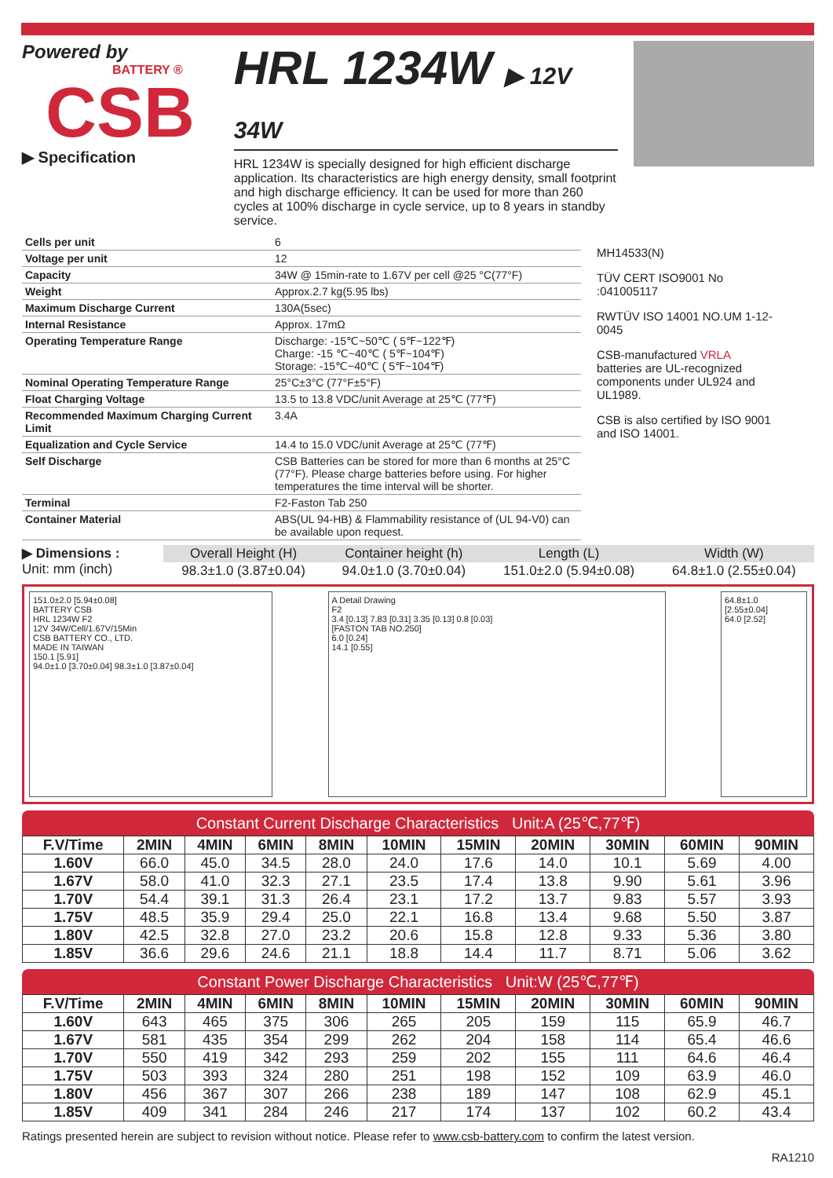Powered by
BATTERY ®
CSB
▶ Specification
HRL 1234W ▶ 12V 34W
HRL 1234W is specially designed for high efficient discharge application. Its characteristics are high energy density, small footprint and high discharge efficiency. It can be used for more than 260 cycles at 100% discharge in cycle service, up to 8 years in standby service.
| Cells per unit | 6 |
| Voltage per unit | 12 |
| Capacity | 34W @ 15min-rate to 1.67V per cell @25 °C(77°F) |
| Weight | Approx.2.7 kg(5.95 lbs) |
| Maximum Discharge Current | 130A(5sec) |
| Internal Resistance | Approx. 17mΩ |
| Operating Temperature Range | Discharge: -15℃~50℃ ( 5℉~122℉) Charge: -15 ℃~40℃ ( 5℉~104℉) Storage: -15℃~40℃ ( 5℉~104℉) |
| Nominal Operating Temperature Range | 25°C±3°C (77°F±5°F) |
| Float Charging Voltage | 13.5 to 13.8 VDC/unit Average at 25℃ (77℉) |
| Recommended Maximum Charging Current Limit | 3.4A |
| Equalization and Cycle Service | 14.4 to 15.0 VDC/unit Average at 25℃ (77℉) |
| Self Discharge | CSB Batteries can be stored for more than 6 months at 25°C (77°F). Please charge batteries before using. For higher temperatures the time interval will be shorter. |
| Terminal | F2-Faston Tab 250 |
| Container Material | ABS(UL 94-HB) & Flammability resistance of (UL 94-V0) can be available upon request. |
MH14533(N)
TÜV CERT ISO9001 No :041005117
RWTÜV ISO 14001 NO.UM 1-12-0045
CSB-manufactured VRLA batteries are UL-recognized components under UL924 and UL1989.
CSB is also certified by ISO 9001 and ISO 14001.
▶ Dimensions :
Unit: mm (inch)
| Overall Height (H) | Container height (h) | Length (L) | Width (W) |
| --- | --- | --- | --- |
| 98.3±1.0 (3.87±0.04) | 94.0±1.0 (3.70±0.04) | 151.0±2.0 (5.94±0.08) | 64.8±1.0 (2.55±0.04) |
151.0±2.0 [5.94±0.08]
BATTERY CSB
HRL 1234W F2
12V 34W/Cell/1.67V/15Min
CSB BATTERY CO., LTD.
MADE IN TAIWAN
150.1 [5.91]
94.0±1.0 [3.70±0.04] 98.3±1.0 [3.87±0.04]
A Detail Drawing
F2
3.4 [0.13] 7.83 [0.31] 3.35 [0.13] 0.8 [0.03]
[FASTON TAB NO.250]
6.0 [0.24]
14.1 [0.55]
64.8±1.0 [2.55±0.04]
64.0 [2.52]
Constant Current Discharge Characteristics Unit:A (25℃,77℉)
| F.V/Time | 2MIN | 4MIN | 6MIN | 8MIN | 10MIN | 15MIN | 20MIN | 30MIN | 60MIN | 90MIN |
| --- | --- | --- | --- | --- | --- | --- | --- | --- | --- | --- |
| 1.60V | 66.0 | 45.0 | 34.5 | 28.0 | 24.0 | 17.6 | 14.0 | 10.1 | 5.69 | 4.00 |
| 1.67V | 58.0 | 41.0 | 32.3 | 27.1 | 23.5 | 17.4 | 13.8 | 9.90 | 5.61 | 3.96 |
| 1.70V | 54.4 | 39.1 | 31.3 | 26.4 | 23.1 | 17.2 | 13.7 | 9.83 | 5.57 | 3.93 |
| 1.75V | 48.5 | 35.9 | 29.4 | 25.0 | 22.1 | 16.8 | 13.4 | 9.68 | 5.50 | 3.87 |
| 1.80V | 42.5 | 32.8 | 27.0 | 23.2 | 20.6 | 15.8 | 12.8 | 9.33 | 5.36 | 3.80 |
| 1.85V | 36.6 | 29.6 | 24.6 | 21.1 | 18.8 | 14.4 | 11.7 | 8.71 | 5.06 | 3.62 |
Constant Power Discharge Characteristics Unit:W (25℃,77℉)
| F.V/Time | 2MIN | 4MIN | 6MIN | 8MIN | 10MIN | 15MIN | 20MIN | 30MIN | 60MIN | 90MIN |
| --- | --- | --- | --- | --- | --- | --- | --- | --- | --- | --- |
| 1.60V | 643 | 465 | 375 | 306 | 265 | 205 | 159 | 115 | 65.9 | 46.7 |
| 1.67V | 581 | 435 | 354 | 299 | 262 | 204 | 158 | 114 | 65.4 | 46.6 |
| 1.70V | 550 | 419 | 342 | 293 | 259 | 202 | 155 | 111 | 64.6 | 46.4 |
| 1.75V | 503 | 393 | 324 | 280 | 251 | 198 | 152 | 109 | 63.9 | 46.0 |
| 1.80V | 456 | 367 | 307 | 266 | 238 | 189 | 147 | 108 | 62.9 | 45.1 |
| 1.85V | 409 | 341 | 284 | 246 | 217 | 174 | 137 | 102 | 60.2 | 43.4 |
Ratings presented herein are subject to revision without notice. Please refer to www.csb-battery.com to confirm the latest version.
RA1210